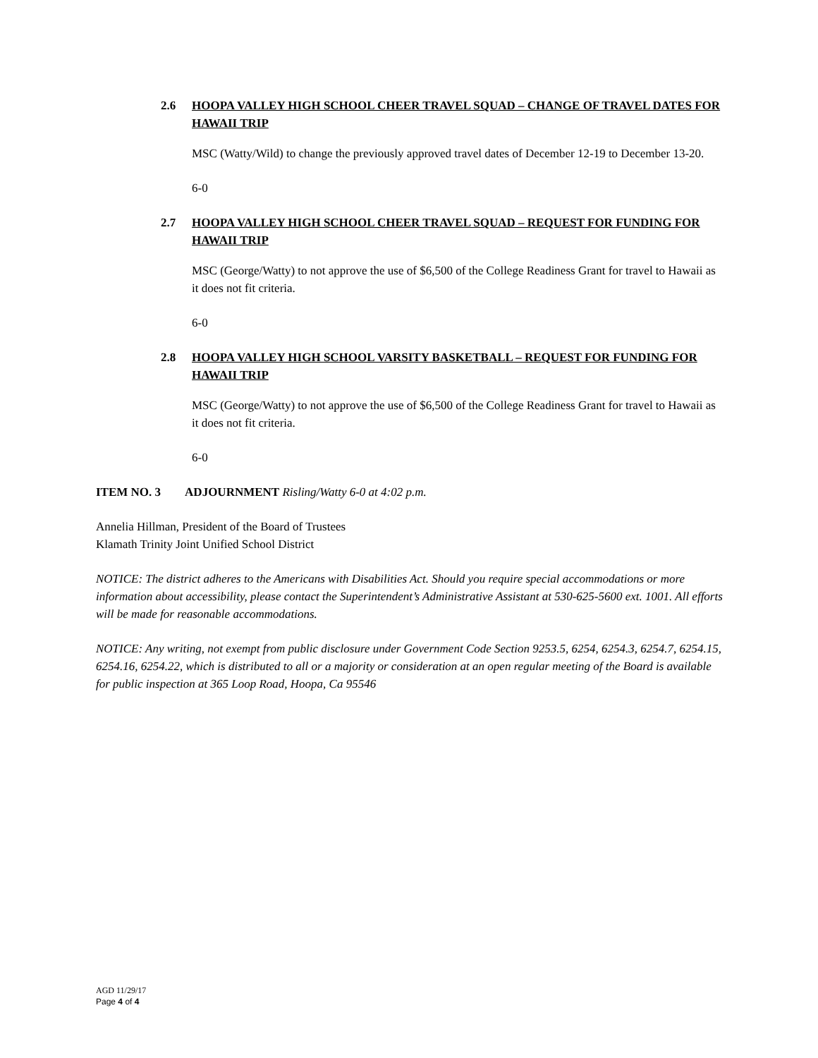2.6 HOOPA VALLEY HIGH SCHOOL CHEER TRAVEL SQUAD – CHANGE OF TRAVEL DATES FOR HAWAII TRIP
MSC (Watty/Wild) to change the previously approved travel dates of December 12-19 to December 13-20.
6-0
2.7 HOOPA VALLEY HIGH SCHOOL CHEER TRAVEL SQUAD – REQUEST FOR FUNDING FOR HAWAII TRIP
MSC (George/Watty) to not approve the use of $6,500 of the College Readiness Grant for travel to Hawaii as it does not fit criteria.
6-0
2.8 HOOPA VALLEY HIGH SCHOOL VARSITY BASKETBALL – REQUEST FOR FUNDING FOR HAWAII TRIP
MSC (George/Watty) to not approve the use of $6,500 of the College Readiness Grant for travel to Hawaii as it does not fit criteria.
6-0
ITEM NO. 3 ADJOURNMENT Risling/Watty 6-0 at 4:02 p.m.
Annelia Hillman, President of the Board of Trustees
Klamath Trinity Joint Unified School District
NOTICE: The district adheres to the Americans with Disabilities Act. Should you require special accommodations or more information about accessibility, please contact the Superintendent’s Administrative Assistant at 530-625-5600 ext. 1001. All efforts will be made for reasonable accommodations.
NOTICE: Any writing, not exempt from public disclosure under Government Code Section 9253.5, 6254, 6254.3, 6254.7, 6254.15, 6254.16, 6254.22, which is distributed to all or a majority or consideration at an open regular meeting of the Board is available for public inspection at 365 Loop Road, Hoopa, Ca 95546
AGD 11/29/17
Page 4 of 4